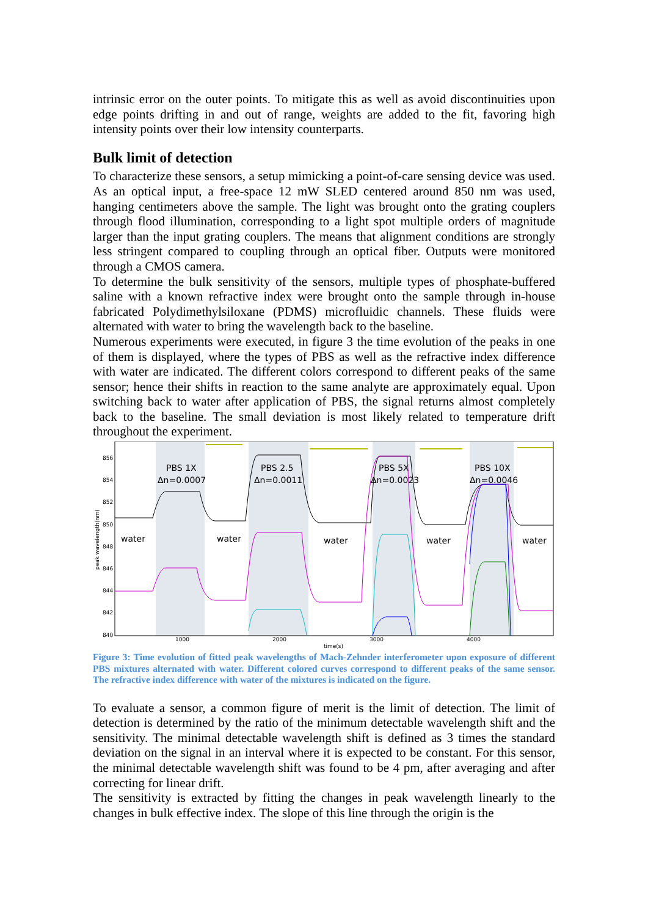intrinsic error on the outer points. To mitigate this as well as avoid discontinuities upon edge points drifting in and out of range, weights are added to the fit, favoring high intensity points over their low intensity counterparts.
Bulk limit of detection
To characterize these sensors, a setup mimicking a point-of-care sensing device was used. As an optical input, a free-space 12 mW SLED centered around 850 nm was used, hanging centimeters above the sample. The light was brought onto the grating couplers through flood illumination, corresponding to a light spot multiple orders of magnitude larger than the input grating couplers. The means that alignment conditions are strongly less stringent compared to coupling through an optical fiber. Outputs were monitored through a CMOS camera.
To determine the bulk sensitivity of the sensors, multiple types of phosphate-buffered saline with a known refractive index were brought onto the sample through in-house fabricated Polydimethylsiloxane (PDMS) microfluidic channels. These fluids were alternated with water to bring the wavelength back to the baseline.
Numerous experiments were executed, in figure 3 the time evolution of the peaks in one of them is displayed, where the types of PBS as well as the refractive index difference with water are indicated. The different colors correspond to different peaks of the same sensor; hence their shifts in reaction to the same analyte are approximately equal. Upon switching back to water after application of PBS, the signal returns almost completely back to the baseline. The small deviation is most likely related to temperature drift throughout the experiment.
856
854
852
850
848
846
844
842
840
1000
2000
3000
4000
time(s)
peak wavelength(nm)
PBS 1X
Δn=0.0007
PBS 2.5
Δn=0.0011
PBS 5X
Δn=0.0023
PBS 10X
Δn=0.0046
water
water
water
water
water
Figure 3: Time evolution of fitted peak wavelengths of Mach-Zehnder interferometer upon exposure of different PBS mixtures alternated with water. Different colored curves correspond to different peaks of the same sensor. The refractive index difference with water of the mixtures is indicated on the figure.
To evaluate a sensor, a common figure of merit is the limit of detection. The limit of detection is determined by the ratio of the minimum detectable wavelength shift and the sensitivity. The minimal detectable wavelength shift is defined as 3 times the standard deviation on the signal in an interval where it is expected to be constant. For this sensor, the minimal detectable wavelength shift was found to be 4 pm, after averaging and after correcting for linear drift.
The sensitivity is extracted by fitting the changes in peak wavelength linearly to the changes in bulk effective index. The slope of this line through the origin is the